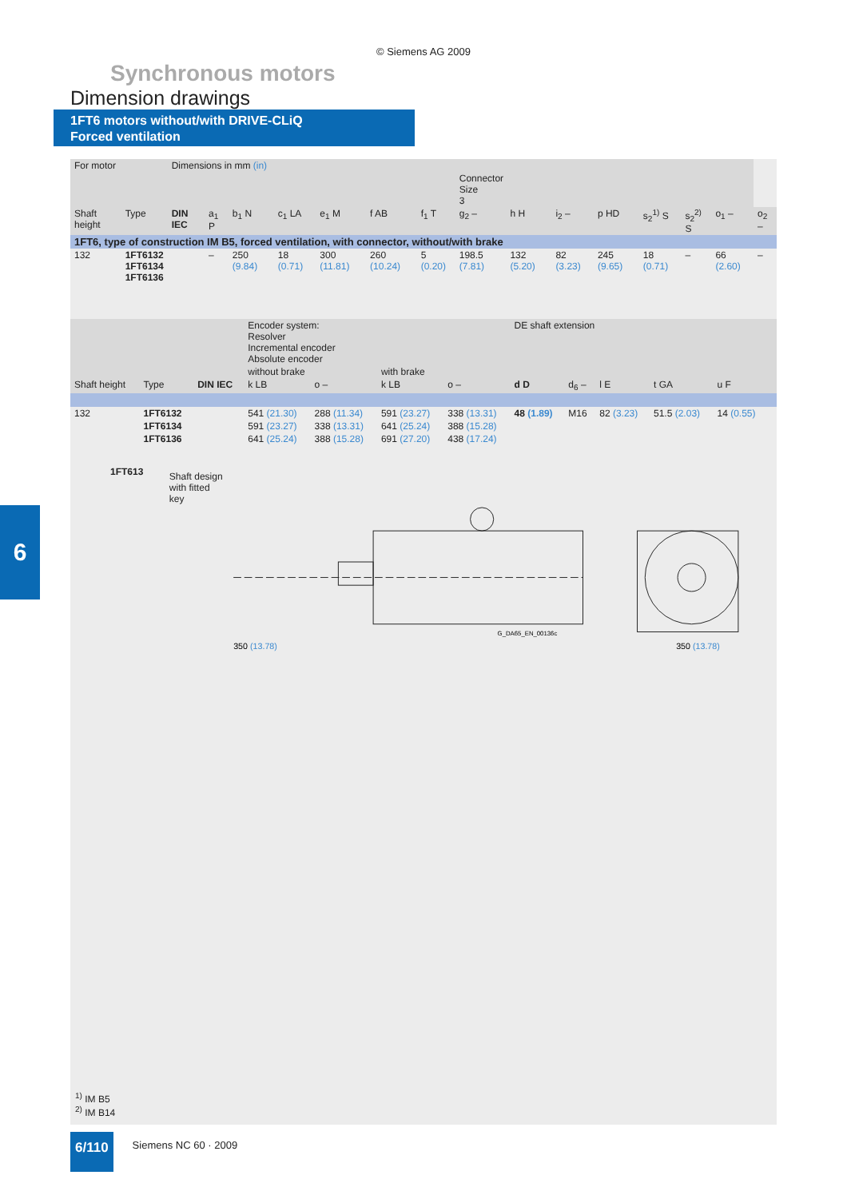© Siemens AG 2009
Synchronous motors
Dimension drawings
1FT6 motors without/with DRIVE-CLiQ
Forced ventilation
6
| For motor | | Dimensions in mm (in) | | | | | | | | | | | | | | |
| | | | | | | | | | Connector Size 3 | | | | | | | |
| Shaft height | Type | DIN IEC | a<sub>1</sub> P | b<sub>1</sub> N | c<sub>1</sub> LA | e<sub>1</sub> M | f AB | f<sub>1</sub> T | g<sub>2</sub> – | h H | i<sub>2</sub> – | p HD | s<sub>2</sub><sup>1)</sup> S | s<sub>2</sub><sup>2)</sup> S | o<sub>1</sub> – | o<sub>2</sub> – |
| 1FT6, type of construction IM B5, forced ventilation, with connector, without/with brake | | | | | | | | | | | | | | | | |
| 132 | 1FT6132 1FT6134 1FT6136 | | – | 250 (9.84) | 18 (0.71) | 300 (11.81) | 260 (10.24) | 5 (0.20) | 198.5 (7.81) | 132 (5.20) | 82 (3.23) | 245 (9.65) | 18 (0.71) | – | 66 (2.60) | – |
| | | | Encoder system: Resolver Incremental encoder Absolute encoder | | | | DE shaft extension | | | | | |
| | | | without brake | | with brake | | | | | | | |
| Shaft height | Type | DIN IEC | k LB | o – | k LB | o – | d D | d<sub>6</sub> – | l E | t GA | u F | |
| 132 | 1FT6132 | | 541 (21.30) | 288 (11.34) | 591 (23.27) | 338 (13.31) | 48 (1.89) | M16 | 82 (3.23) | 51.5 (2.03) | 14 (0.55) | |
| | 1FT6134 | | 591 (23.27) | 338 (13.31) | 641 (25.24) | 388 (15.28) | | | | | | |
| | 1FT6136 | | 641 (25.24) | 388 (15.28) | 691 (27.20) | 438 (17.24) | | | | | | |
1FT613
Shaft design
with fitted key
350 (13.78)
G_DA65_EN_00136c
350 (13.78)
<sup>1)</sup> IM B5
<sup>2)</sup> IM B14
6/110
Siemens NC 60 · 2009